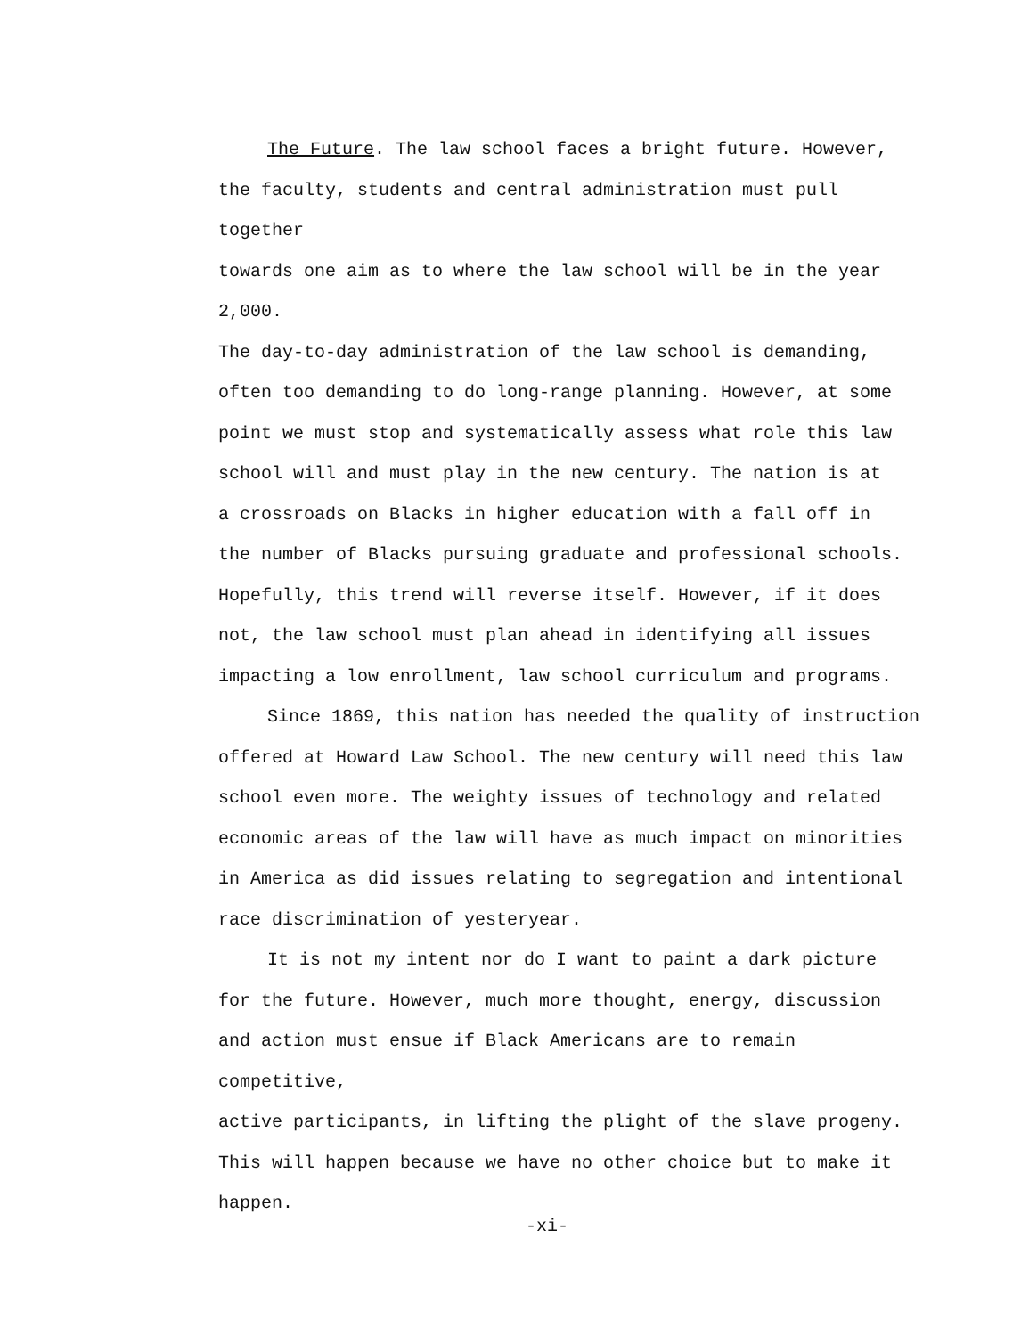The Future. The law school faces a bright future. However, the faculty, students and central administration must pull together towards one aim as to where the law school will be in the year 2,000. The day-to-day administration of the law school is demanding, often too demanding to do long-range planning. However, at some point we must stop and systematically assess what role this law school will and must play in the new century. The nation is at a crossroads on Blacks in higher education with a fall off in the number of Blacks pursuing graduate and professional schools. Hopefully, this trend will reverse itself. However, if it does not, the law school must plan ahead in identifying all issues impacting a low enrollment, law school curriculum and programs.
Since 1869, this nation has needed the quality of instruction offered at Howard Law School. The new century will need this law school even more. The weighty issues of technology and related economic areas of the law will have as much impact on minorities in America as did issues relating to segregation and intentional race discrimination of yesteryear.
It is not my intent nor do I want to paint a dark picture for the future. However, much more thought, energy, discussion and action must ensue if Black Americans are to remain competitive, active participants, in lifting the plight of the slave progeny. This will happen because we have no other choice but to make it happen.
-xi-